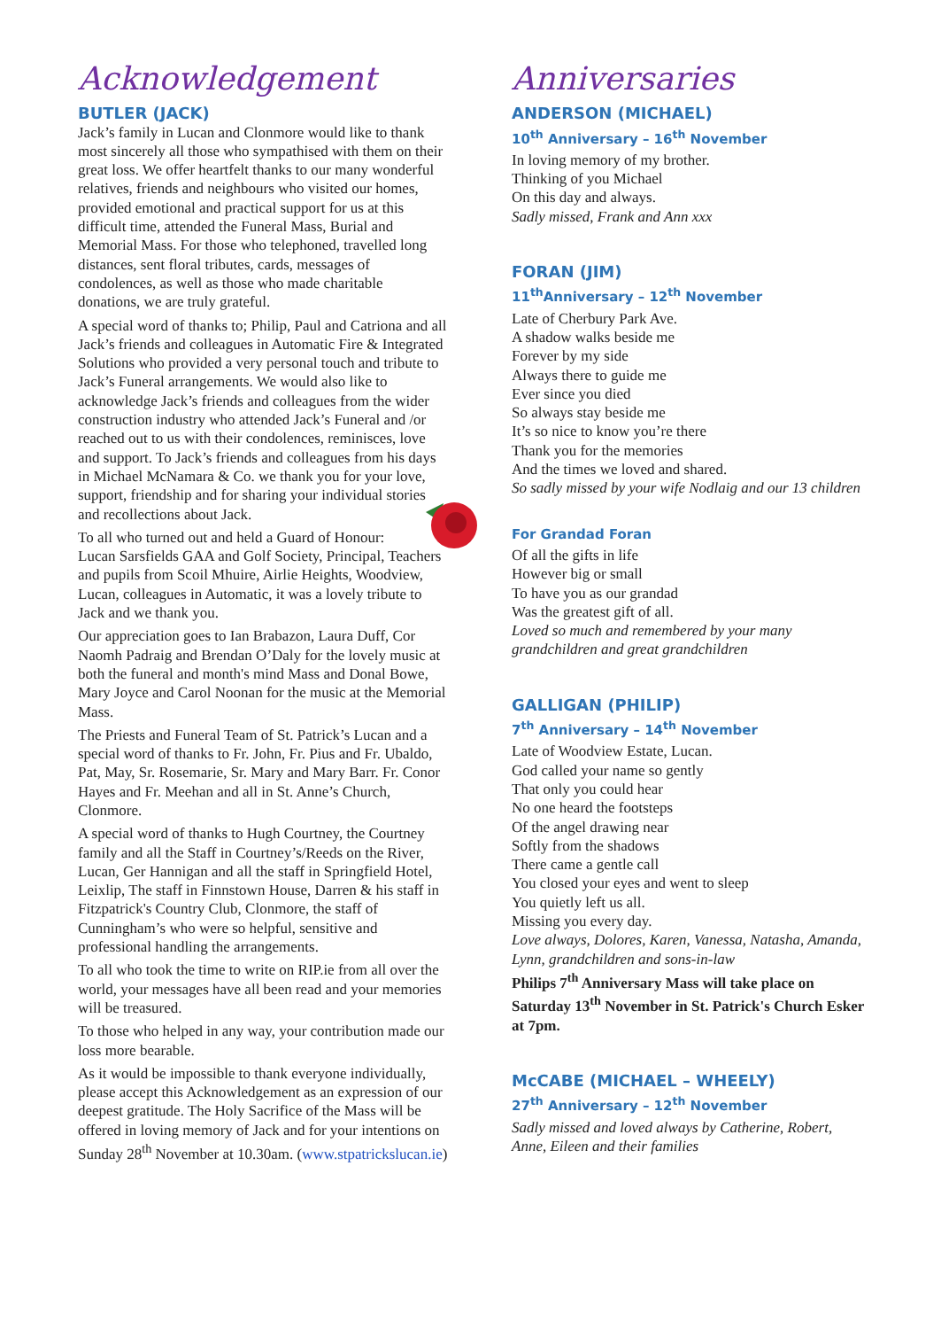Acknowledgement
BUTLER (JACK)
Jack’s family in Lucan and Clonmore would like to thank most sincerely all those who sympathised with them on their great loss. We offer heartfelt thanks to our many wonderful relatives, friends and neighbours who visited our homes, provided emotional and practical support for us at this difficult time, attended the Funeral Mass, Burial and Memorial Mass. For those who telephoned, travelled long distances, sent floral tributes, cards, messages of condolences, as well as those who made charitable donations, we are truly grateful.
A special word of thanks to; Philip, Paul and Catriona and all Jack’s friends and colleagues in Automatic Fire & Integrated Solutions who provided a very personal touch and tribute to Jack’s Funeral arrangements. We would also like to acknowledge Jack’s friends and colleagues from the wider construction industry who attended Jack’s Funeral and /or reached out to us with their condolences, reminisces, love and support. To Jack’s friends and colleagues from his days in Michael McNamara & Co. we thank you for your love, support, friendship and for sharing your individual stories and recollections about Jack.
To all who turned out and held a Guard of Honour: Lucan Sarsfields GAA and Golf Society, Principal, Teachers and pupils from Scoil Mhuire, Airlie Heights, Woodview, Lucan, colleagues in Automatic, it was a lovely tribute to Jack and we thank you.
Our appreciation goes to Ian Brabazon, Laura Duff, Cor Naomh Padraig and Brendan O’Daly for the lovely music at both the funeral and month's mind Mass and Donal Bowe, Mary Joyce and Carol Noonan for the music at the Memorial Mass.
The Priests and Funeral Team of St. Patrick’s Lucan and a special word of thanks to Fr. John, Fr. Pius and Fr. Ubaldo, Pat, May, Sr. Rosemarie, Sr. Mary and Mary Barr. Fr. Conor Hayes and Fr. Meehan and all in St. Anne’s Church, Clonmore.
A special word of thanks to Hugh Courtney, the Courtney family and all the Staff in Courtney’s/Reeds on the River, Lucan, Ger Hannigan and all the staff in Springfield Hotel, Leixlip, The staff in Finnstown House, Darren & his staff in Fitzpatrick's Country Club, Clonmore, the staff of Cunningham’s who were so helpful, sensitive and professional handling the arrangements.
To all who took the time to write on RIP.ie from all over the world, your messages have all been read and your memories will be treasured.
To those who helped in any way, your contribution made our loss more bearable.
As it would be impossible to thank everyone individually, please accept this Acknowledgement as an expression of our deepest gratitude. The Holy Sacrifice of the Mass will be offered in loving memory of Jack and for your intentions on Sunday 28<sup>th</sup> November at 10.30am. (www.stpatrickslucan.ie)
Anniversaries
ANDERSON (MICHAEL)
10<sup>th</sup> Anniversary – 16<sup>th</sup> November
In loving memory of my brother.
Thinking of you Michael
On this day and always.
Sadly missed, Frank and Ann xxx
FORAN (JIM)
11<sup>th</sup>Anniversary – 12<sup>th</sup> November
Late of Cherbury Park Ave.
A shadow walks beside me
Forever by my side
Always there to guide me
Ever since you died
So always stay beside me
It’s so nice to know you’re there
Thank you for the memories
And the times we loved and shared.
So sadly missed by your wife Nodlaig and our 13 children
For Grandad Foran
Of all the gifts in life
However big or small
To have you as our grandad
Was the greatest gift of all.
Loved so much and remembered by your many grandchildren and great grandchildren
GALLIGAN (PHILIP)
7<sup>th</sup> Anniversary – 14<sup>th</sup> November
Late of Woodview Estate, Lucan.
God called your name so gently
That only you could hear
No one heard the footsteps
Of the angel drawing near
Softly from the shadows
There came a gentle call
You closed your eyes and went to sleep
You quietly left us all.
Missing you every day.
Love always, Dolores, Karen, Vanessa, Natasha, Amanda, Lynn, grandchildren and sons-in-law
Philips 7<sup>th</sup> Anniversary Mass will take place on Saturday 13<sup>th</sup> November in St. Patrick's Church Esker at 7pm.
McCABE (MICHAEL – WHEELY)
27<sup>th</sup> Anniversary – 12<sup>th</sup> November
Sadly missed and loved always by Catherine, Robert, Anne, Eileen and their families